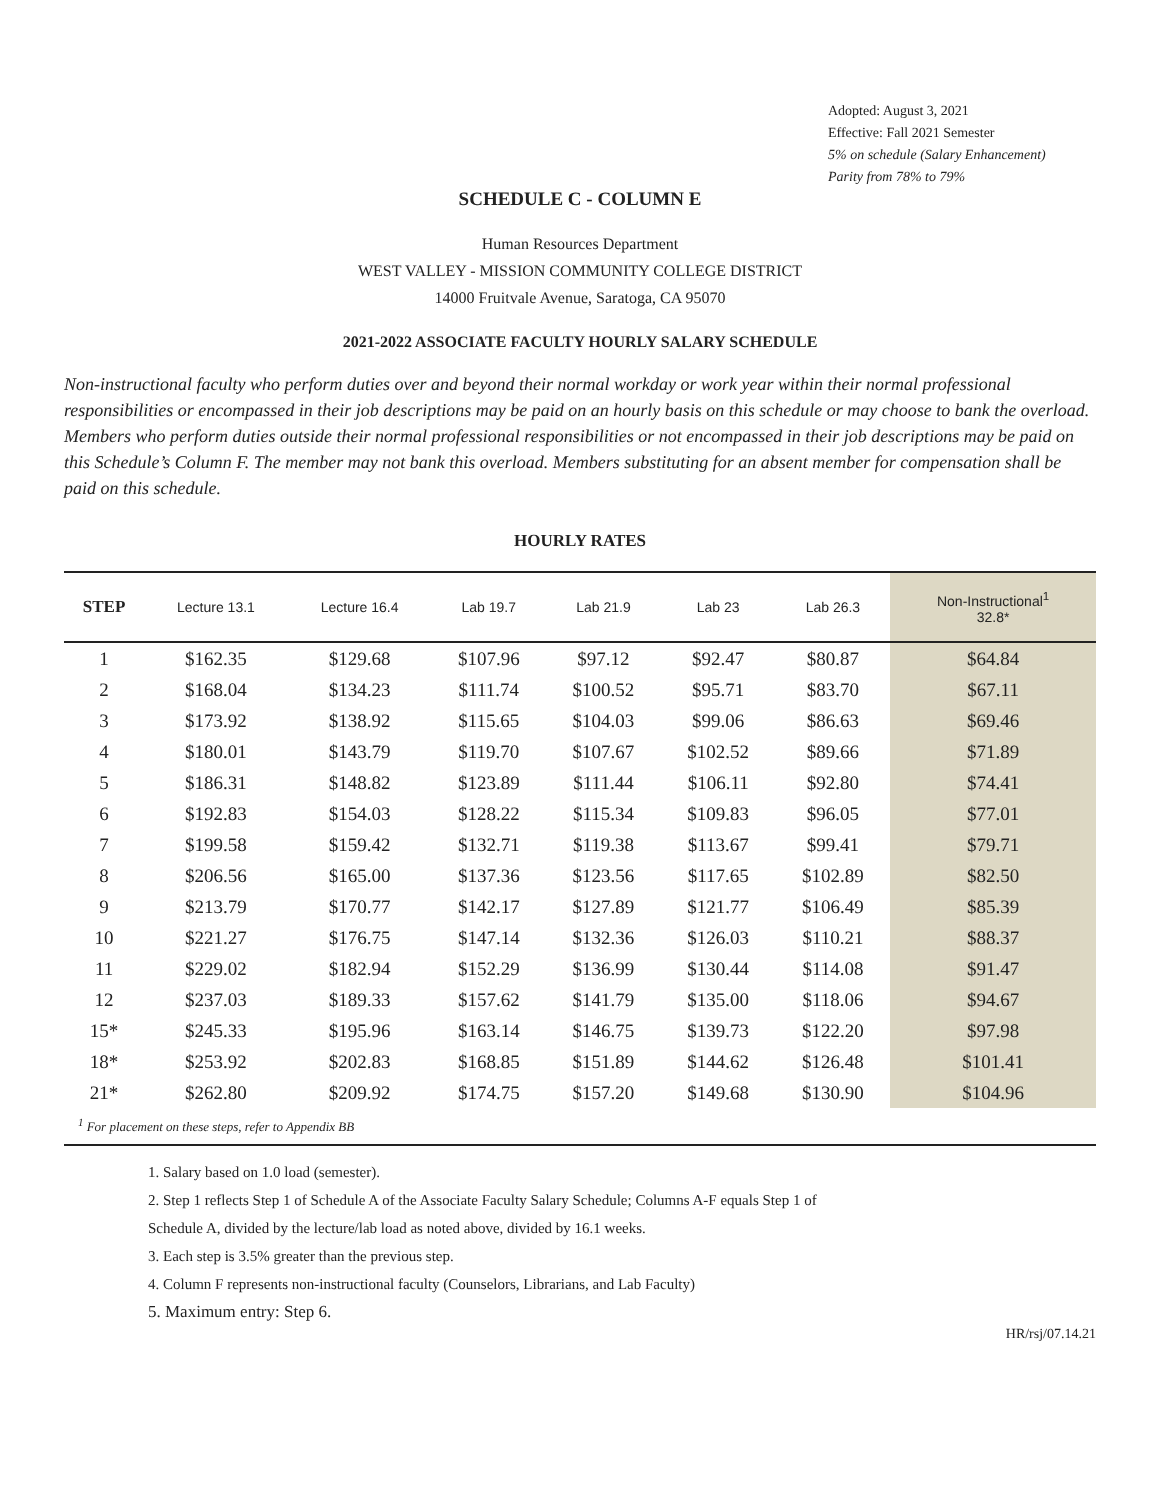Adopted: August 3, 2021
Effective: Fall 2021 Semester
5% on schedule (Salary Enhancement)
Parity from 78% to 79%
SCHEDULE C - COLUMN E
Human Resources Department
WEST VALLEY - MISSION COMMUNITY COLLEGE DISTRICT
14000 Fruitvale Avenue, Saratoga, CA 95070
2021-2022 ASSOCIATE FACULTY HOURLY SALARY SCHEDULE
Non-instructional faculty who perform duties over and beyond their normal workday or work year within their normal professional responsibilities or encompassed in their job descriptions may be paid on an hourly basis on this schedule or may choose to bank the overload. Members who perform duties outside their normal professional responsibilities or not encompassed in their job descriptions may be paid on this Schedule’s Column F. The member may not bank this overload. Members substituting for an absent member for compensation shall be paid on this schedule.
HOURLY RATES
| STEP | Lecture 13.1 | Lecture 16.4 | Lab 19.7 | Lab 21.9 | Lab 23 | Lab 26.3 | Non-Instructional<sup>1</sup> 32.8* |
| --- | --- | --- | --- | --- | --- | --- | --- |
| 1 | $162.35 | $129.68 | $107.96 | $97.12 | $92.47 | $80.87 | $64.84 |
| 2 | $168.04 | $134.23 | $111.74 | $100.52 | $95.71 | $83.70 | $67.11 |
| 3 | $173.92 | $138.92 | $115.65 | $104.03 | $99.06 | $86.63 | $69.46 |
| 4 | $180.01 | $143.79 | $119.70 | $107.67 | $102.52 | $89.66 | $71.89 |
| 5 | $186.31 | $148.82 | $123.89 | $111.44 | $106.11 | $92.80 | $74.41 |
| 6 | $192.83 | $154.03 | $128.22 | $115.34 | $109.83 | $96.05 | $77.01 |
| 7 | $199.58 | $159.42 | $132.71 | $119.38 | $113.67 | $99.41 | $79.71 |
| 8 | $206.56 | $165.00 | $137.36 | $123.56 | $117.65 | $102.89 | $82.50 |
| 9 | $213.79 | $170.77 | $142.17 | $127.89 | $121.77 | $106.49 | $85.39 |
| 10 | $221.27 | $176.75 | $147.14 | $132.36 | $126.03 | $110.21 | $88.37 |
| 11 | $229.02 | $182.94 | $152.29 | $136.99 | $130.44 | $114.08 | $91.47 |
| 12 | $237.03 | $189.33 | $157.62 | $141.79 | $135.00 | $118.06 | $94.67 |
| 15* | $245.33 | $195.96 | $163.14 | $146.75 | $139.73 | $122.20 | $97.98 |
| 18* | $253.92 | $202.83 | $168.85 | $151.89 | $144.62 | $126.48 | $101.41 |
| 21* | $262.80 | $209.92 | $174.75 | $157.20 | $149.68 | $130.90 | $104.96 |
| <sup>1</sup> For placement on these steps, refer to Appendix BB | | | | | | | |
1. Salary based on 1.0 load (semester).
2. Step 1 reflects Step 1 of Schedule A of the Associate Faculty Salary Schedule; Columns A-F equals Step 1 of
Schedule A, divided by the lecture/lab load as noted above, divided by 16.1 weeks.
3. Each step is 3.5% greater than the previous step.
4. Column F represents non-instructional faculty (Counselors, Librarians, and Lab Faculty)
5. Maximum entry: Step 6.
HR/rsj/07.14.21